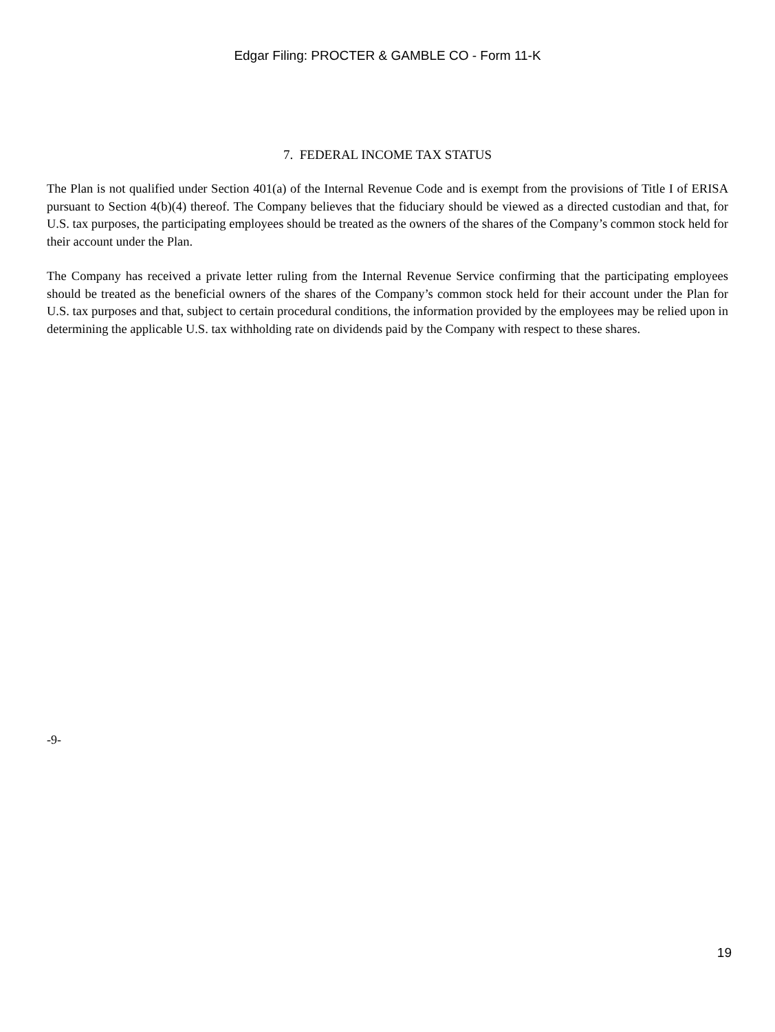Edgar Filing: PROCTER & GAMBLE CO - Form 11-K
7. FEDERAL INCOME TAX STATUS
The Plan is not qualified under Section 401(a) of the Internal Revenue Code and is exempt from the provisions of Title I of ERISA pursuant to Section 4(b)(4) thereof. The Company believes that the fiduciary should be viewed as a directed custodian and that, for U.S. tax purposes, the participating employees should be treated as the owners of the shares of the Company’s common stock held for their account under the Plan.
The Company has received a private letter ruling from the Internal Revenue Service confirming that the participating employees should be treated as the beneficial owners of the shares of the Company’s common stock held for their account under the Plan for U.S. tax purposes and that, subject to certain procedural conditions, the information provided by the employees may be relied upon in determining the applicable U.S. tax withholding rate on dividends paid by the Company with respect to these shares.
-9-
19